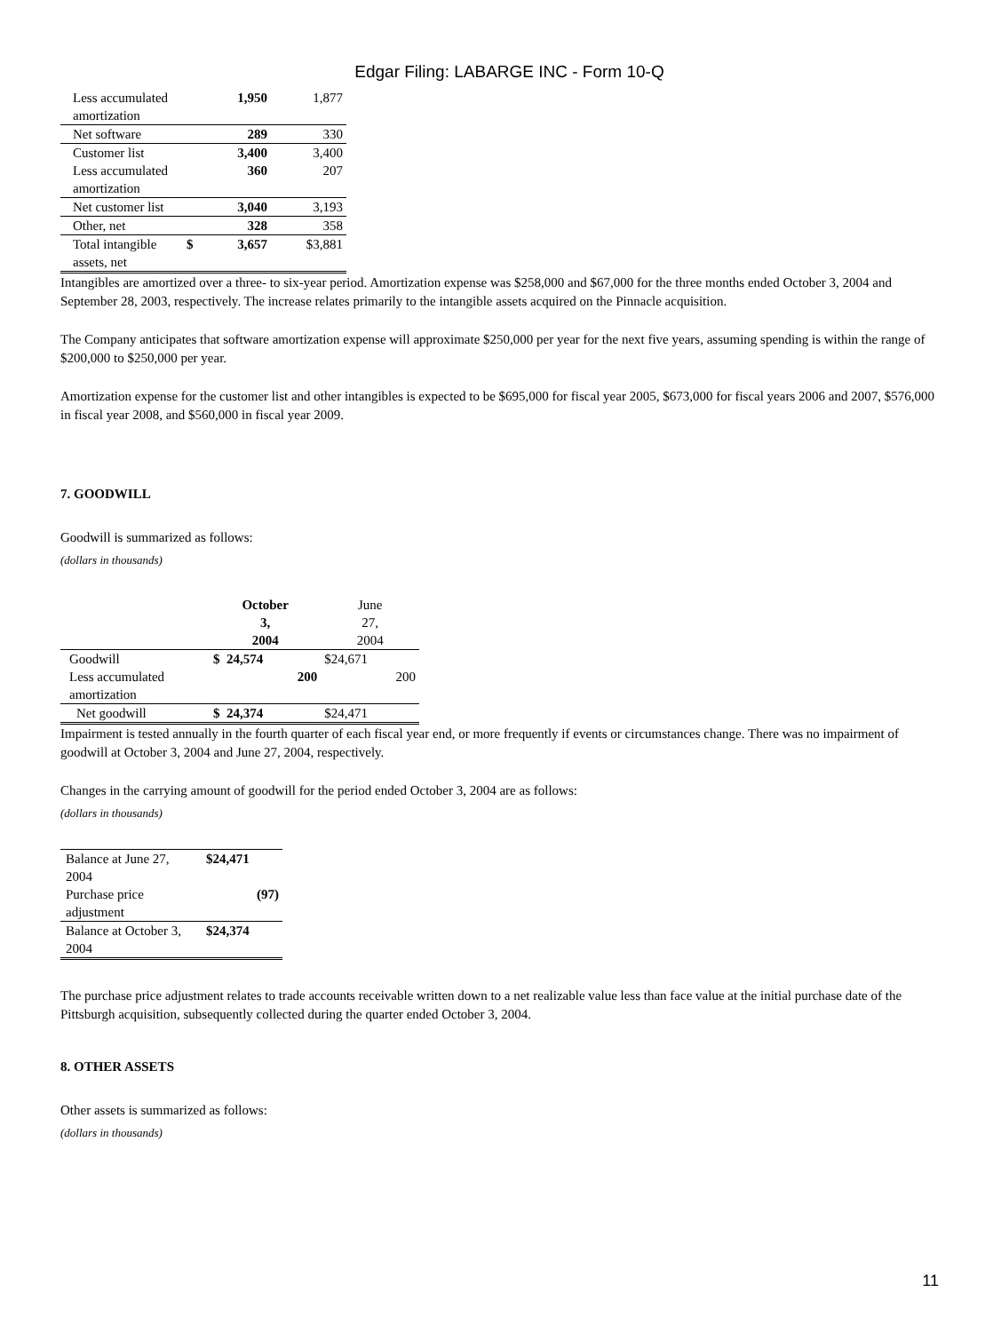Edgar Filing: LABARGE INC - Form 10-Q
| Less accumulated amortization | | 1,950 | 1,877 |
| Net software | | 289 | 330 |
| Customer list | | 3,400 | 3,400 |
| Less accumulated amortization | | 360 | 207 |
| Net customer list | | 3,040 | 3,193 |
| Other, net | | 328 | 358 |
| Total intangible assets, net | $ | 3,657 | $3,881 |
Intangibles are amortized over a three- to six-year period. Amortization expense was $258,000 and $67,000 for the three months ended October 3, 2004 and September 28, 2003, respectively. The increase relates primarily to the intangible assets acquired on the Pinnacle acquisition.
The Company anticipates that software amortization expense will approximate $250,000 per year for the next five years, assuming spending is within the range of $200,000 to $250,000 per year.
Amortization expense for the customer list and other intangibles is expected to be $695,000 for fiscal year 2005, $673,000 for fiscal years 2006 and 2007, $576,000 in fiscal year 2008, and $560,000 in fiscal year 2009.
7. GOODWILL
Goodwill is summarized as follows:
(dollars in thousands)
| | October 3, 2004 | June 27, 2004 |
| Goodwill | $ 24,574 | $24,671 |
| Less accumulated amortization | 200 | 200 |
| Net goodwill | $ 24,374 | $24,471 |
Impairment is tested annually in the fourth quarter of each fiscal year end, or more frequently if events or circumstances change. There was no impairment of goodwill at October 3, 2004 and June 27, 2004, respectively.
Changes in the carrying amount of goodwill for the period ended October 3, 2004 are as follows:
(dollars in thousands)
| Balance at June 27, 2004 | $24,471 |
| Purchase price adjustment | (97) |
| Balance at October 3, 2004 | $24,374 |
The purchase price adjustment relates to trade accounts receivable written down to a net realizable value less than face value at the initial purchase date of the Pittsburgh acquisition, subsequently collected during the quarter ended October 3, 2004.
8. OTHER ASSETS
Other assets is summarized as follows:
(dollars in thousands)
11